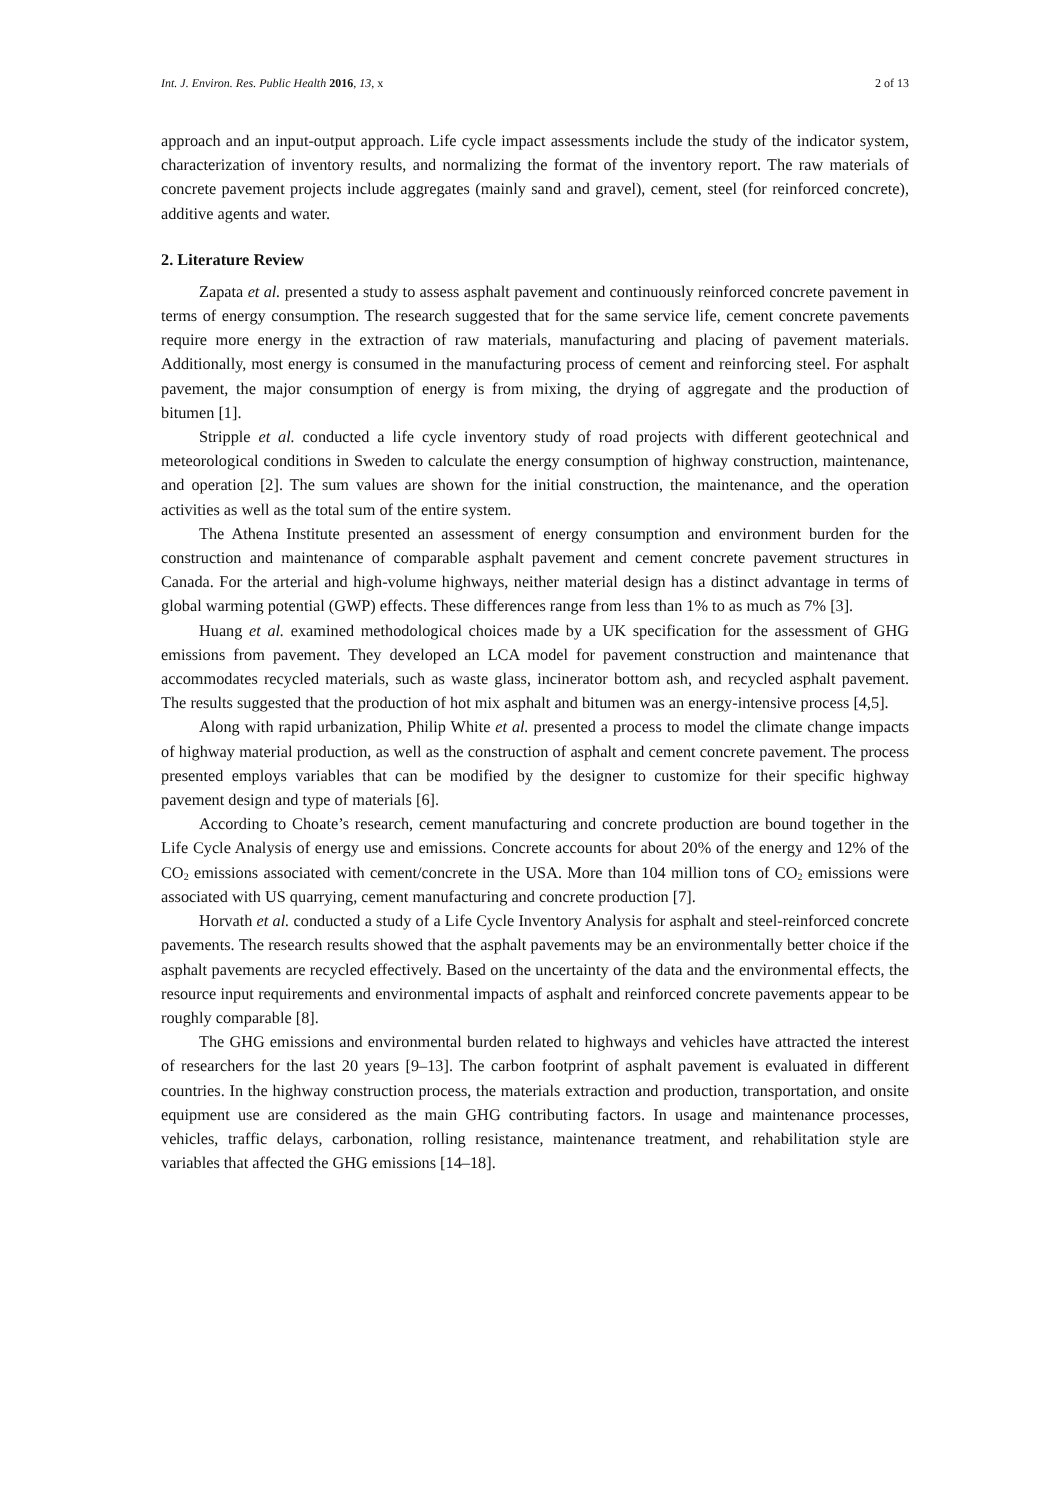Int. J. Environ. Res. Public Health 2016, 13, x 2 of 13
approach and an input-output approach. Life cycle impact assessments include the study of the indicator system, characterization of inventory results, and normalizing the format of the inventory report. The raw materials of concrete pavement projects include aggregates (mainly sand and gravel), cement, steel (for reinforced concrete), additive agents and water.
2. Literature Review
Zapata et al. presented a study to assess asphalt pavement and continuously reinforced concrete pavement in terms of energy consumption. The research suggested that for the same service life, cement concrete pavements require more energy in the extraction of raw materials, manufacturing and placing of pavement materials. Additionally, most energy is consumed in the manufacturing process of cement and reinforcing steel. For asphalt pavement, the major consumption of energy is from mixing, the drying of aggregate and the production of bitumen [1].
Stripple et al. conducted a life cycle inventory study of road projects with different geotechnical and meteorological conditions in Sweden to calculate the energy consumption of highway construction, maintenance, and operation [2]. The sum values are shown for the initial construction, the maintenance, and the operation activities as well as the total sum of the entire system.
The Athena Institute presented an assessment of energy consumption and environment burden for the construction and maintenance of comparable asphalt pavement and cement concrete pavement structures in Canada. For the arterial and high-volume highways, neither material design has a distinct advantage in terms of global warming potential (GWP) effects. These differences range from less than 1% to as much as 7% [3].
Huang et al. examined methodological choices made by a UK specification for the assessment of GHG emissions from pavement. They developed an LCA model for pavement construction and maintenance that accommodates recycled materials, such as waste glass, incinerator bottom ash, and recycled asphalt pavement. The results suggested that the production of hot mix asphalt and bitumen was an energy-intensive process [4,5].
Along with rapid urbanization, Philip White et al. presented a process to model the climate change impacts of highway material production, as well as the construction of asphalt and cement concrete pavement. The process presented employs variables that can be modified by the designer to customize for their specific highway pavement design and type of materials [6].
According to Choate’s research, cement manufacturing and concrete production are bound together in the Life Cycle Analysis of energy use and emissions. Concrete accounts for about 20% of the energy and 12% of the CO<sub>2</sub> emissions associated with cement/concrete in the USA. More than 104 million tons of CO<sub>2</sub> emissions were associated with US quarrying, cement manufacturing and concrete production [7].
Horvath et al. conducted a study of a Life Cycle Inventory Analysis for asphalt and steel-reinforced concrete pavements. The research results showed that the asphalt pavements may be an environmentally better choice if the asphalt pavements are recycled effectively. Based on the uncertainty of the data and the environmental effects, the resource input requirements and environmental impacts of asphalt and reinforced concrete pavements appear to be roughly comparable [8].
The GHG emissions and environmental burden related to highways and vehicles have attracted the interest of researchers for the last 20 years [9–13]. The carbon footprint of asphalt pavement is evaluated in different countries. In the highway construction process, the materials extraction and production, transportation, and onsite equipment use are considered as the main GHG contributing factors. In usage and maintenance processes, vehicles, traffic delays, carbonation, rolling resistance, maintenance treatment, and rehabilitation style are variables that affected the GHG emissions [14–18].